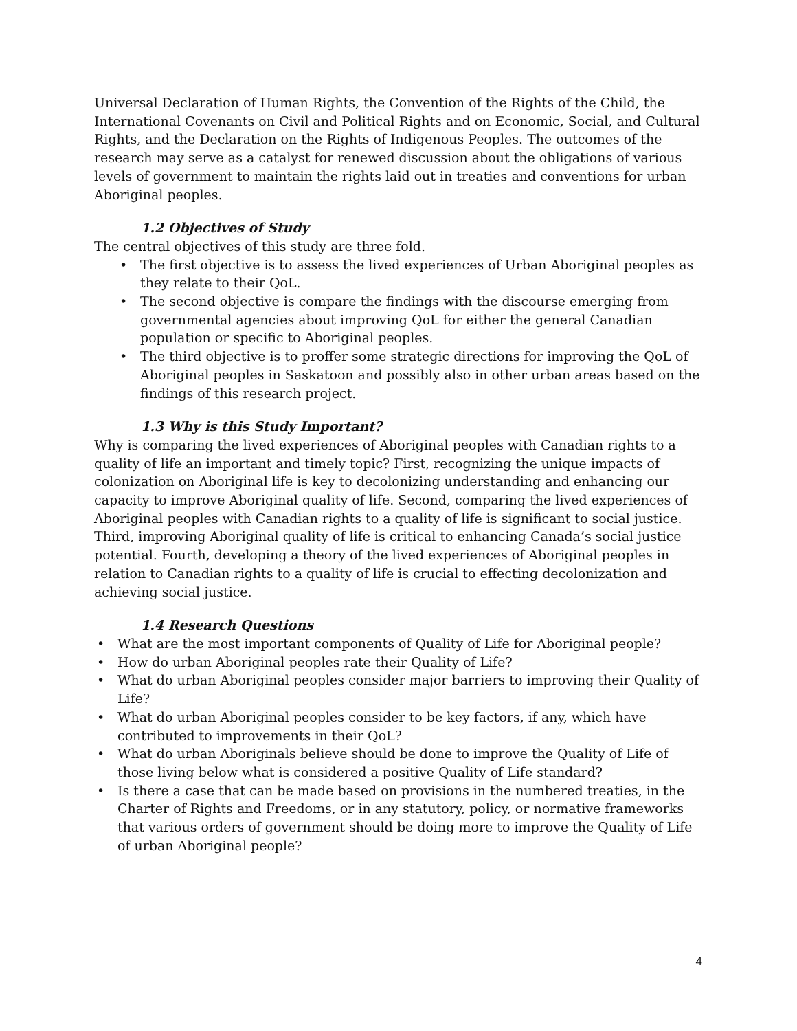Universal Declaration of Human Rights, the Convention of the Rights of the Child, the International Covenants on Civil and Political Rights and on Economic, Social, and Cultural Rights, and the Declaration on the Rights of Indigenous Peoples. The outcomes of the research may serve as a catalyst for renewed discussion about the obligations of various levels of government to maintain the rights laid out in treaties and conventions for urban Aboriginal peoples.
1.2 Objectives of Study
The central objectives of this study are three fold.
The first objective is to assess the lived experiences of Urban Aboriginal peoples as they relate to their QoL.
The second objective is compare the findings with the discourse emerging from governmental agencies about improving QoL for either the general Canadian population or specific to Aboriginal peoples.
The third objective is to proffer some strategic directions for improving the QoL of Aboriginal peoples in Saskatoon and possibly also in other urban areas based on the findings of this research project.
1.3 Why is this Study Important?
Why is comparing the lived experiences of Aboriginal peoples with Canadian rights to a quality of life an important and timely topic? First, recognizing the unique impacts of colonization on Aboriginal life is key to decolonizing understanding and enhancing our capacity to improve Aboriginal quality of life. Second, comparing the lived experiences of Aboriginal peoples with Canadian rights to a quality of life is significant to social justice. Third, improving Aboriginal quality of life is critical to enhancing Canada’s social justice potential. Fourth, developing a theory of the lived experiences of Aboriginal peoples in relation to Canadian rights to a quality of life is crucial to effecting decolonization and achieving social justice.
1.4 Research Questions
What are the most important components of Quality of Life for Aboriginal people?
How do urban Aboriginal peoples rate their Quality of Life?
What do urban Aboriginal peoples consider major barriers to improving their Quality of Life?
What do urban Aboriginal peoples consider to be key factors, if any, which have contributed to improvements in their QoL?
What do urban Aboriginals believe should be done to improve the Quality of Life of those living below what is considered a positive Quality of Life standard?
Is there a case that can be made based on provisions in the numbered treaties, in the Charter of Rights and Freedoms, or in any statutory, policy, or normative frameworks that various orders of government should be doing more to improve the Quality of Life of urban Aboriginal people?
4